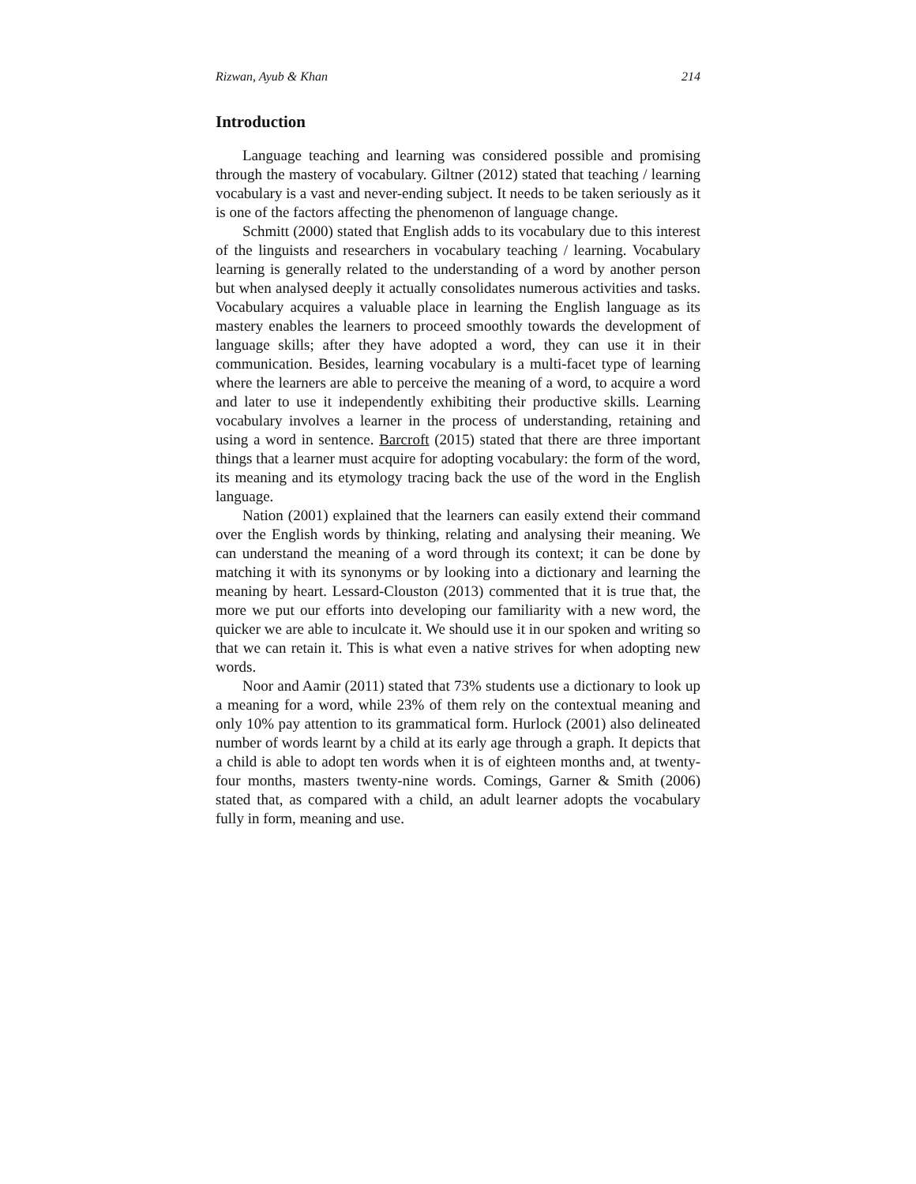Rizwan, Ayub & Khan 214
Introduction
Language teaching and learning was considered possible and promising through the mastery of vocabulary. Giltner (2012) stated that teaching / learning vocabulary is a vast and never-ending subject. It needs to be taken seriously as it is one of the factors affecting the phenomenon of language change.
Schmitt (2000) stated that English adds to its vocabulary due to this interest of the linguists and researchers in vocabulary teaching / learning. Vocabulary learning is generally related to the understanding of a word by another person but when analysed deeply it actually consolidates numerous activities and tasks. Vocabulary acquires a valuable place in learning the English language as its mastery enables the learners to proceed smoothly towards the development of language skills; after they have adopted a word, they can use it in their communication. Besides, learning vocabulary is a multi-facet type of learning where the learners are able to perceive the meaning of a word, to acquire a word and later to use it independently exhibiting their productive skills. Learning vocabulary involves a learner in the process of understanding, retaining and using a word in sentence. Barcroft (2015) stated that there are three important things that a learner must acquire for adopting vocabulary: the form of the word, its meaning and its etymology tracing back the use of the word in the English language.
Nation (2001) explained that the learners can easily extend their command over the English words by thinking, relating and analysing their meaning. We can understand the meaning of a word through its context; it can be done by matching it with its synonyms or by looking into a dictionary and learning the meaning by heart. Lessard-Clouston (2013) commented that it is true that, the more we put our efforts into developing our familiarity with a new word, the quicker we are able to inculcate it. We should use it in our spoken and writing so that we can retain it. This is what even a native strives for when adopting new words.
Noor and Aamir (2011) stated that 73% students use a dictionary to look up a meaning for a word, while 23% of them rely on the contextual meaning and only 10% pay attention to its grammatical form. Hurlock (2001) also delineated number of words learnt by a child at its early age through a graph. It depicts that a child is able to adopt ten words when it is of eighteen months and, at twenty-four months, masters twenty-nine words. Comings, Garner & Smith (2006) stated that, as compared with a child, an adult learner adopts the vocabulary fully in form, meaning and use.